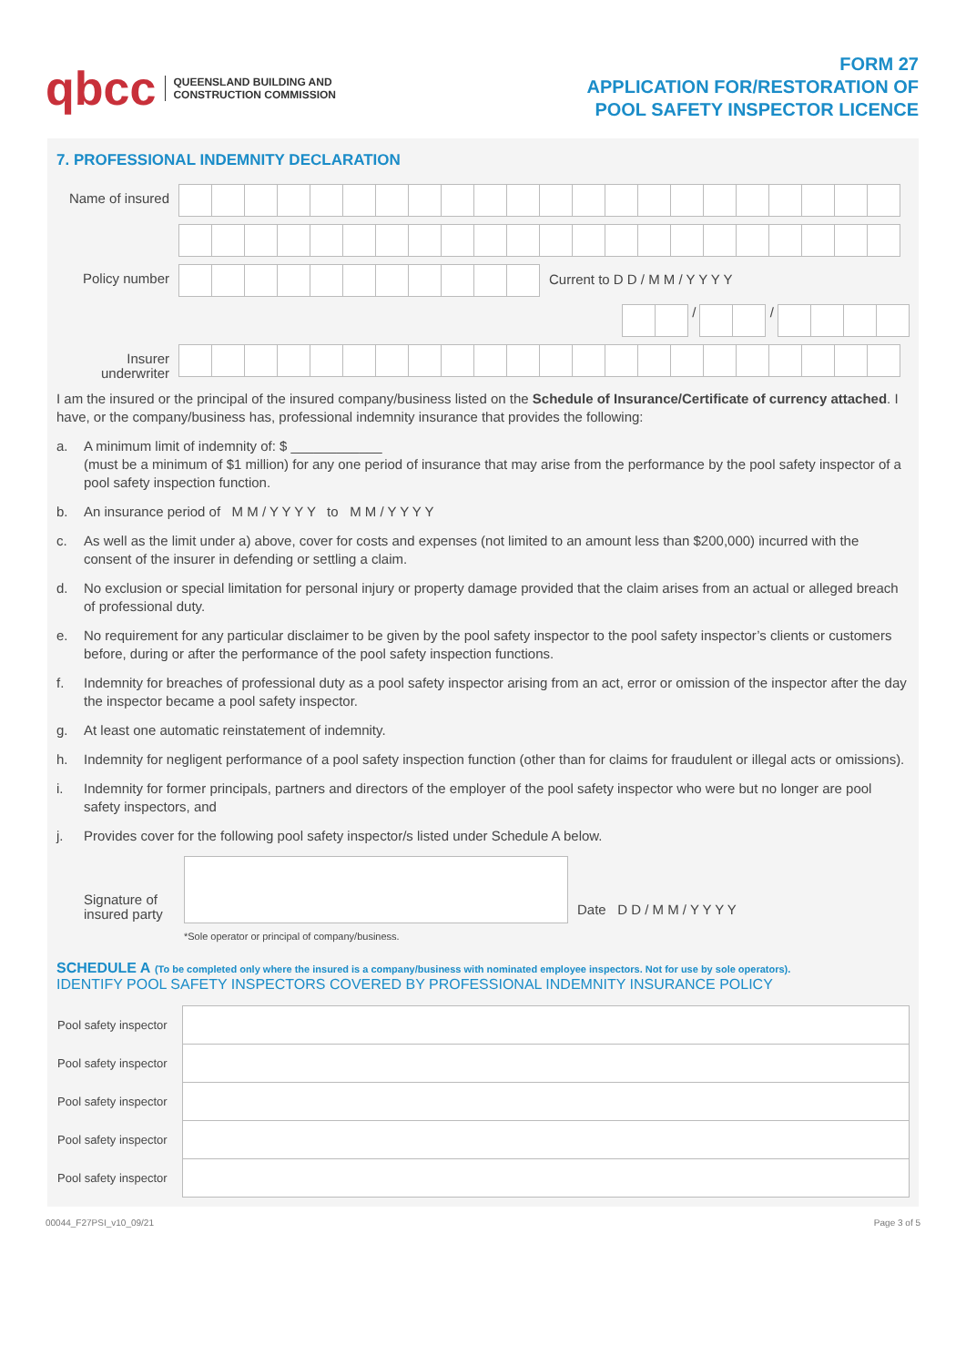qbcc QUEENSLAND BUILDING AND
CONSTRUCTION COMMISSION
FORM 27
APPLICATION FOR/RESTORATION OF
POOL SAFETY INSPECTOR LICENCE
7. PROFESSIONAL INDEMNITY DECLARATION
Name of insured
Policy number
Current to D D / M M / Y Y Y Y
/
/
Insurer underwriter
I am the insured or the principal of the insured company/business listed on the Schedule of Insurance/Certificate of currency attached. I have, or the company/business has, professional indemnity insurance that provides the following:
a. A minimum limit of indemnity of: $ ____________
(must be a minimum of $1 million) for any one period of insurance that may arise from the performance by the pool safety inspector of a pool safety inspection function.
b. An insurance period of M M / Y Y Y Y to M M / Y Y Y Y
c. As well as the limit under a) above, cover for costs and expenses (not limited to an amount less than $200,000) incurred with the consent of the insurer in defending or settling a claim.
d. No exclusion or special limitation for personal injury or property damage provided that the claim arises from an actual or alleged breach of professional duty.
e. No requirement for any particular disclaimer to be given by the pool safety inspector to the pool safety inspector’s clients or customers before, during or after the performance of the pool safety inspection functions.
f. Indemnity for breaches of professional duty as a pool safety inspector arising from an act, error or omission of the inspector after the day the inspector became a pool safety inspector.
g. At least one automatic reinstatement of indemnity.
h. Indemnity for negligent performance of a pool safety inspection function (other than for claims for fraudulent or illegal acts or omissions).
i. Indemnity for former principals, partners and directors of the employer of the pool safety inspector who were but no longer are pool safety inspectors, and
j. Provides cover for the following pool safety inspector/s listed under Schedule A below.
Signature of insured party
Date D D / M M / Y Y Y Y
*Sole operator or principal of company/business.
SCHEDULE A (To be completed only where the insured is a company/business with nominated employee inspectors. Not for use by sole operators).
IDENTIFY POOL SAFETY INSPECTORS COVERED BY PROFESSIONAL INDEMNITY INSURANCE POLICY
| Pool safety inspector | |
| Pool safety inspector | |
| Pool safety inspector | |
| Pool safety inspector | |
| Pool safety inspector | |
00044_F27PSI_v10_09/21 Page 3 of 5